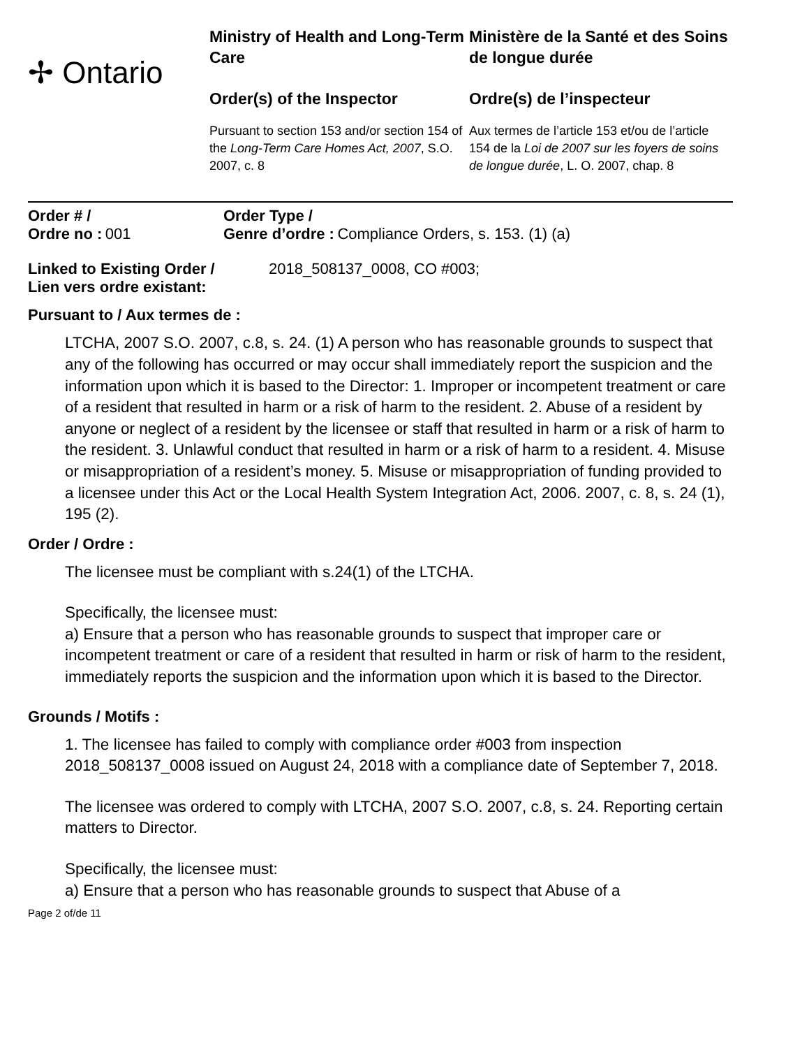✢ Ontario
Ministry of Health and Long-Term Care
Order(s) of the Inspector
Pursuant to section 153 and/or section 154 of the Long-Term Care Homes Act, 2007, S.O. 2007, c. 8
Ministère de la Santé et des Soins de longue durée
Ordre(s) de l’inspecteur
Aux termes de l’article 153 et/ou de l’article 154 de la Loi de 2007 sur les foyers de soins de longue durée, L. O. 2007, chap. 8
Order # /
Ordre no : 001
Order Type /
Genre d’ordre : Compliance Orders, s. 153. (1) (a)
Linked to Existing Order /
Lien vers ordre existant:
2018_508137_0008, CO #003;
Pursuant to / Aux termes de :
LTCHA, 2007 S.O. 2007, c.8, s. 24. (1) A person who has reasonable grounds to suspect that any of the following has occurred or may occur shall immediately report the suspicion and the information upon which it is based to the Director: 1. Improper or incompetent treatment or care of a resident that resulted in harm or a risk of harm to the resident. 2. Abuse of a resident by anyone or neglect of a resident by the licensee or staff that resulted in harm or a risk of harm to the resident. 3. Unlawful conduct that resulted in harm or a risk of harm to a resident. 4. Misuse or misappropriation of a resident’s money. 5. Misuse or misappropriation of funding provided to a licensee under this Act or the Local Health System Integration Act, 2006. 2007, c. 8, s. 24 (1), 195 (2).
Order / Ordre :
The licensee must be compliant with s.24(1) of the LTCHA.
Specifically, the licensee must:
a) Ensure that a person who has reasonable grounds to suspect that improper care or incompetent treatment or care of a resident that resulted in harm or risk of harm to the resident, immediately reports the suspicion and the information upon which it is based to the Director.
Grounds / Motifs :
1. The licensee has failed to comply with compliance order #003 from inspection 2018_508137_0008 issued on August 24, 2018 with a compliance date of September 7, 2018.
The licensee was ordered to comply with LTCHA, 2007 S.O. 2007, c.8, s. 24. Reporting certain matters to Director.
Specifically, the licensee must:
a) Ensure that a person who has reasonable grounds to suspect that Abuse of a
Page 2 of/de 11